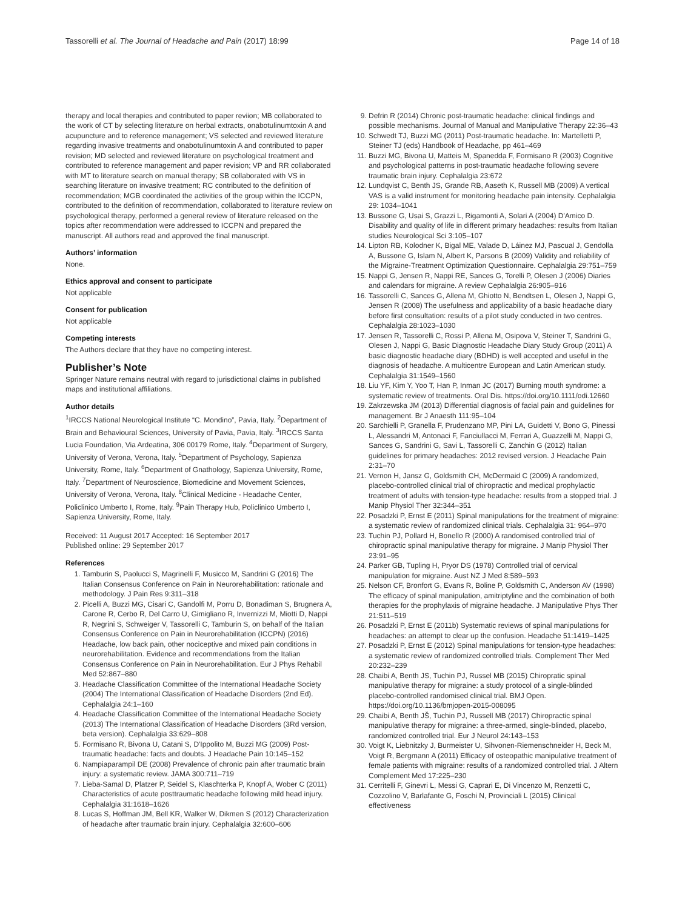Tassorelli et al. The Journal of Headache and Pain (2017) 18:99 Page 14 of 18
therapy and local therapies and contributed to paper reviion; MB collaborated to the work of CT by selecting literature on herbal extracts, onabotulinumtoxin A and acupuncture and to reference management; VS selected and reviewed literature regarding invasive treatments and onabotulinumtoxin A and contributed to paper revision; MD selected and reviewed literature on psychological treatment and contributed to reference management and paper revision; VP and RR collaborated with MT to literature search on manual therapy; SB collaborated with VS in searching literature on invasive treatment; RC contributed to the definition of recommendation; MGB coordinated the activities of the group within the ICCPN, contributed to the definition of recommendation, collaborated to literature review on psychological therapy, performed a general review of literature released on the topics after recommendation were addressed to ICCPN and prepared the manuscript. All authors read and approved the final manuscript.
Authors’ information
None.
Ethics approval and consent to participate
Not applicable
Consent for publication
Not applicable
Competing interests
The Authors declare that they have no competing interest.
Publisher’s Note
Springer Nature remains neutral with regard to jurisdictional claims in published maps and institutional affiliations.
Author details
<sup>1</sup> IRCCS National Neurological Institute “C. Mondino”, Pavia, Italy. <sup>2</sup>Department of Brain and Behavioural Sciences, University of Pavia, Pavia, Italy. <sup>3</sup>IRCCS Santa Lucia Foundation, Via Ardeatina, 306 00179 Rome, Italy. <sup>4</sup>Department of Surgery, University of Verona, Verona, Italy. <sup>5</sup>Department of Psychology, Sapienza University, Rome, Italy. <sup>6</sup>Department of Gnathology, Sapienza University, Rome, Italy. <sup>7</sup>Department of Neuroscience, Biomedicine and Movement Sciences, University of Verona, Verona, Italy. <sup>8</sup>Clinical Medicine - Headache Center, Policlinico Umberto I, Rome, Italy. <sup>9</sup>Pain Therapy Hub, Policlinico Umberto I, Sapienza University, Rome, Italy.
Received: 11 August 2017 Accepted: 16 September 2017
Published online: 29 September 2017
References
1. Tamburin S, Paolucci S, Magrinelli F, Musicco M, Sandrini G (2016) The Italian Consensus Conference on Pain in Neurorehabilitation: rationale and methodology. J Pain Res 9:311–318
2. Picelli A, Buzzi MG, Cisari C, Gandolfi M, Porru D, Bonadiman S, Brugnera A, Carone R, Cerbo R, Del Carro U, Gimigliano R, Invernizzi M, Miotti D, Nappi R, Negrini S, Schweiger V, Tassorelli C, Tamburin S, on behalf of the Italian Consensus Conference on Pain in Neurorehabilitation (ICCPN) (2016) Headache, low back pain, other nociceptive and mixed pain conditions in neurorehabilitation. Evidence and recommendations from the Italian Consensus Conference on Pain in Neurorehabilitation. Eur J Phys Rehabil Med 52:867–880
3. Headache Classification Committee of the International Headache Society (2004) The International Classification of Headache Disorders (2nd Ed). Cephalalgia 24:1–160
4. Headache Classification Committee of the International Headache Society (2013) The International Classification of Headache Disorders (3Rd version, beta version). Cephalalgia 33:629–808
5. Formisano R, Bivona U, Catani S, D'Ippolito M, Buzzi MG (2009) Post-traumatic headache: facts and doubts. J Headache Pain 10:145–152
6. Nampiaparampil DE (2008) Prevalence of chronic pain after traumatic brain injury: a systematic review. JAMA 300:711–719
7. Lieba-Samal D, Platzer P, Seidel S, Klaschterka P, Knopf A, Wober C (2011) Characteristics of acute posttraumatic headache following mild head injury. Cephalalgia 31:1618–1626
8. Lucas S, Hoffman JM, Bell KR, Walker W, Dikmen S (2012) Characterization of headache after traumatic brain injury. Cephalalgia 32:600–606
9. Defrin R (2014) Chronic post-traumatic headache: clinical findings and possible mechanisms. Journal of Manual and Manipulative Therapy 22:36–43
10. Schwedt TJ, Buzzi MG (2011) Post-traumatic headache. In: Martelletti P, Steiner TJ (eds) Handbook of Headache, pp 461–469
11. Buzzi MG, Bivona U, Matteis M, Spanedda F, Formisano R (2003) Cognitive and psychological patterns in post-traumatic headache following severe traumatic brain injury. Cephalalgia 23:672
12. Lundqvist C, Benth JS, Grande RB, Aaseth K, Russell MB (2009) A vertical VAS is a valid instrument for monitoring headache pain intensity. Cephalalgia 29: 1034–1041
13. Bussone G, Usai S, Grazzi L, Rigamonti A, Solari A (2004) D'Amico D. Disability and quality of life in different primary headaches: results from Italian studies Neurological Sci 3:105–107
14. Lipton RB, Kolodner K, Bigal ME, Valade D, Láinez MJ, Pascual J, Gendolla A, Bussone G, Islam N, Albert K, Parsons B (2009) Validity and reliability of the Migraine-Treatment Optimization Questionnaire. Cephalalgia 29:751–759
15. Nappi G, Jensen R, Nappi RE, Sances G, Torelli P, Olesen J (2006) Diaries and calendars for migraine. A review Cephalalgia 26:905–916
16. Tassorelli C, Sances G, Allena M, Ghiotto N, Bendtsen L, Olesen J, Nappi G, Jensen R (2008) The usefulness and applicability of a basic headache diary before first consultation: results of a pilot study conducted in two centres. Cephalalgia 28:1023–1030
17. Jensen R, Tassorelli C, Rossi P, Allena M, Osipova V, Steiner T, Sandrini G, Olesen J, Nappi G, Basic Diagnostic Headache Diary Study Group (2011) A basic diagnostic headache diary (BDHD) is well accepted and useful in the diagnosis of headache. A multicentre European and Latin American study. Cephalalgia 31:1549–1560
18. Liu YF, Kim Y, Yoo T, Han P, Inman JC (2017) Burning mouth syndrome: a systematic review of treatments. Oral Dis. https://doi.org/10.1111/odi.12660
19. Zakrzewska JM (2013) Differential diagnosis of facial pain and guidelines for management. Br J Anaesth 111:95–104
20. Sarchielli P, Granella F, Prudenzano MP, Pini LA, Guidetti V, Bono G, Pinessi L, Alessandri M, Antonaci F, Fanciullacci M, Ferrari A, Guazzelli M, Nappi G, Sances G, Sandrini G, Savi L, Tassorelli C, Zanchin G (2012) Italian guidelines for primary headaches: 2012 revised version. J Headache Pain 2:31–70
21. Vernon H, Jansz G, Goldsmith CH, McDermaid C (2009) A randomized, placebo-controlled clinical trial of chiropractic and medical prophylactic treatment of adults with tension-type headache: results from a stopped trial. J Manip Physiol Ther 32:344–351
22. Posadzki P, Ernst E (2011) Spinal manipulations for the treatment of migraine: a systematic review of randomized clinical trials. Cephalalgia 31: 964–970
23. Tuchin PJ, Pollard H, Bonello R (2000) A randomised controlled trial of chiropractic spinal manipulative therapy for migraine. J Manip Physiol Ther 23:91–95
24. Parker GB, Tupling H, Pryor DS (1978) Controlled trial of cervical manipulation for migraine. Aust NZ J Med 8:589–593
25. Nelson CF, Bronfort G, Evans R, Boline P, Goldsmith C, Anderson AV (1998) The efficacy of spinal manipulation, amitriptyline and the combination of both therapies for the prophylaxis of migraine headache. J Manipulative Phys Ther 21:511–519
26. Posadzki P, Ernst E (2011b) Systematic reviews of spinal manipulations for headaches: an attempt to clear up the confusion. Headache 51:1419–1425
27. Posadzki P, Ernst E (2012) Spinal manipulations for tension-type headaches: a systematic review of randomized controlled trials. Complement Ther Med 20:232–239
28. Chaibi A, Benth JS, Tuchin PJ, Russel MB (2015) Chiropratic spinal manipulative therapy for migraine: a study protocol of a single-blinded placebo-controlled randomised clinical trial. BMJ Open. https://doi.org/10.1136/bmjopen-2015-008095
29. Chaibi A, Benth JŠ, Tuchin PJ, Russell MB (2017) Chiropractic spinal manipulative therapy for migraine: a three-armed, single-blinded, placebo, randomized controlled trial. Eur J Neurol 24:143–153
30. Voigt K, Liebnitzky J, Burmeister U, Sihvonen-Riemenschneider H, Beck M, Voigt R, Bergmann A (2011) Efficacy of osteopathic manipulative treatment of female patients with migraine: results of a randomized controlled trial. J Altern Complement Med 17:225–230
31. Cerritelli F, Ginevri L, Messi G, Caprari E, Di Vincenzo M, Renzetti C, Cozzolino V, Barlafante G, Foschi N, Provinciali L (2015) Clinical effectiveness